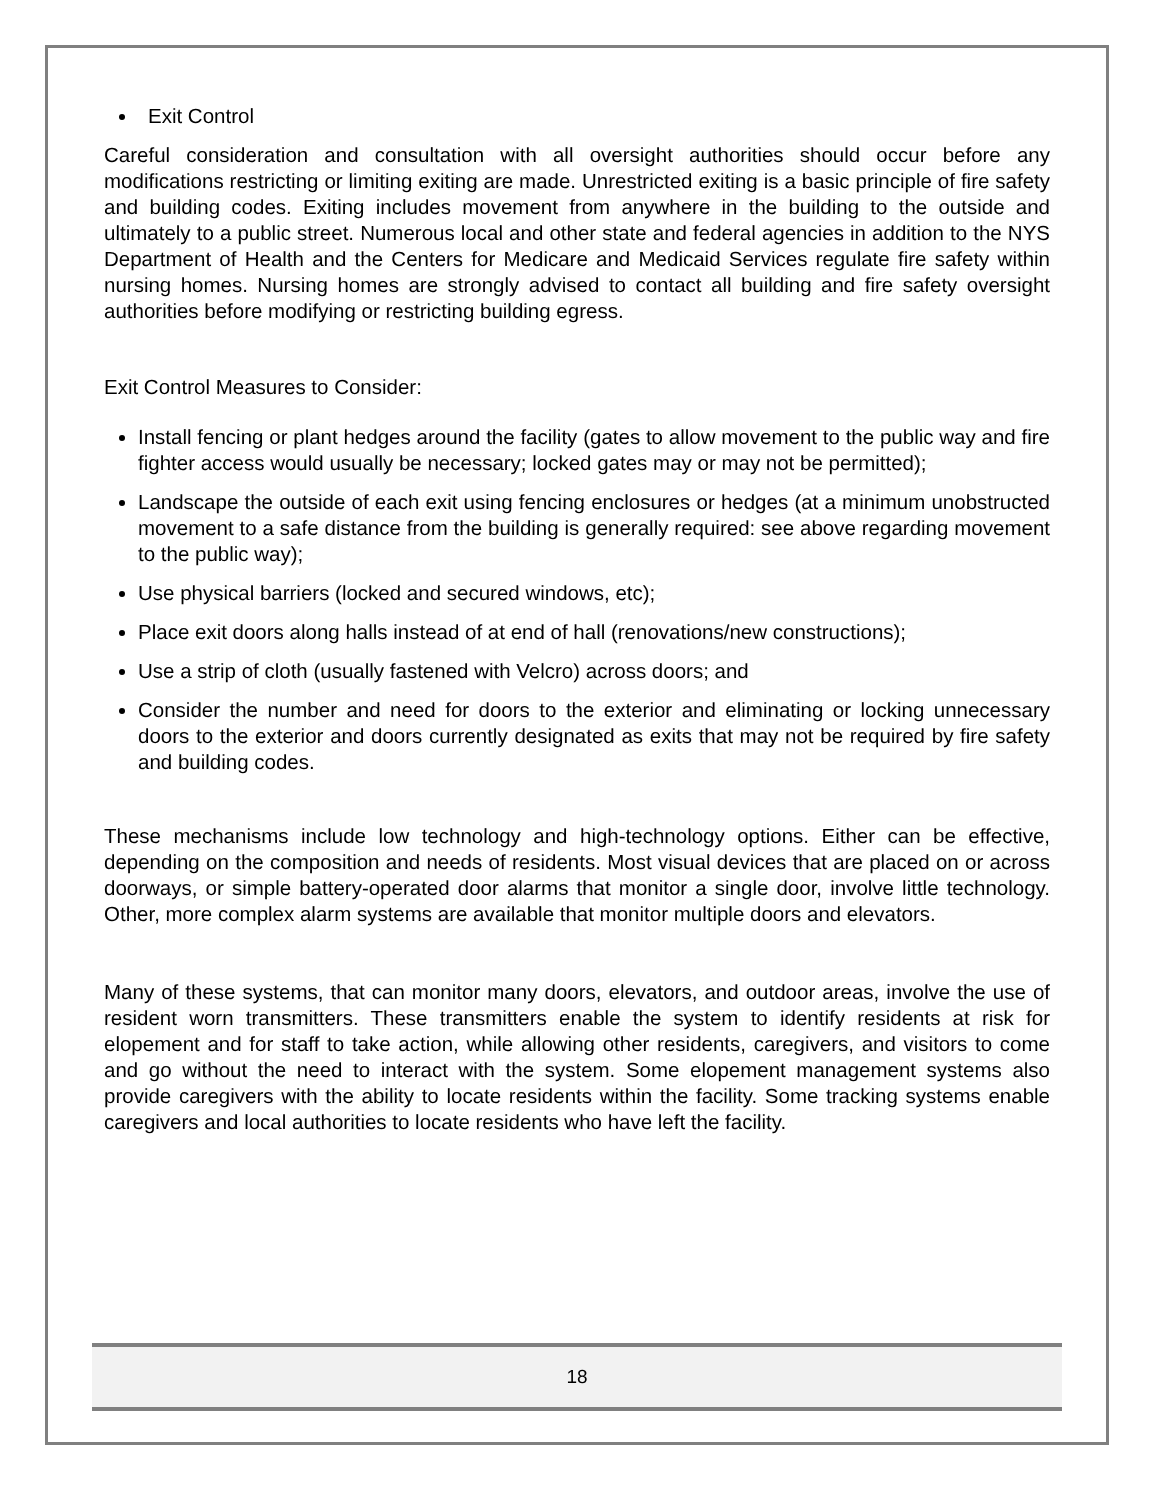Exit Control
Careful consideration and consultation with all oversight authorities should occur before any modifications restricting or limiting exiting are made. Unrestricted exiting is a basic principle of fire safety and building codes. Exiting includes movement from anywhere in the building to the outside and ultimately to a public street. Numerous local and other state and federal agencies in addition to the NYS Department of Health and the Centers for Medicare and Medicaid Services regulate fire safety within nursing homes. Nursing homes are strongly advised to contact all building and fire safety oversight authorities before modifying or restricting building egress.
Exit Control Measures to Consider:
Install fencing or plant hedges around the facility (gates to allow movement to the public way and fire fighter access would usually be necessary; locked gates may or may not be permitted);
Landscape the outside of each exit using fencing enclosures or hedges (at a minimum unobstructed movement to a safe distance from the building is generally required: see above regarding movement to the public way);
Use physical barriers (locked and secured windows, etc);
Place exit doors along halls instead of at end of hall (renovations/new constructions);
Use a strip of cloth (usually fastened with Velcro) across doors; and
Consider the number and need for doors to the exterior and eliminating or locking unnecessary doors to the exterior and doors currently designated as exits that may not be required by fire safety and building codes.
These mechanisms include low technology and high-technology options. Either can be effective, depending on the composition and needs of residents. Most visual devices that are placed on or across doorways, or simple battery-operated door alarms that monitor a single door, involve little technology. Other, more complex alarm systems are available that monitor multiple doors and elevators.
Many of these systems, that can monitor many doors, elevators, and outdoor areas, involve the use of resident worn transmitters. These transmitters enable the system to identify residents at risk for elopement and for staff to take action, while allowing other residents, caregivers, and visitors to come and go without the need to interact with the system. Some elopement management systems also provide caregivers with the ability to locate residents within the facility. Some tracking systems enable caregivers and local authorities to locate residents who have left the facility.
18